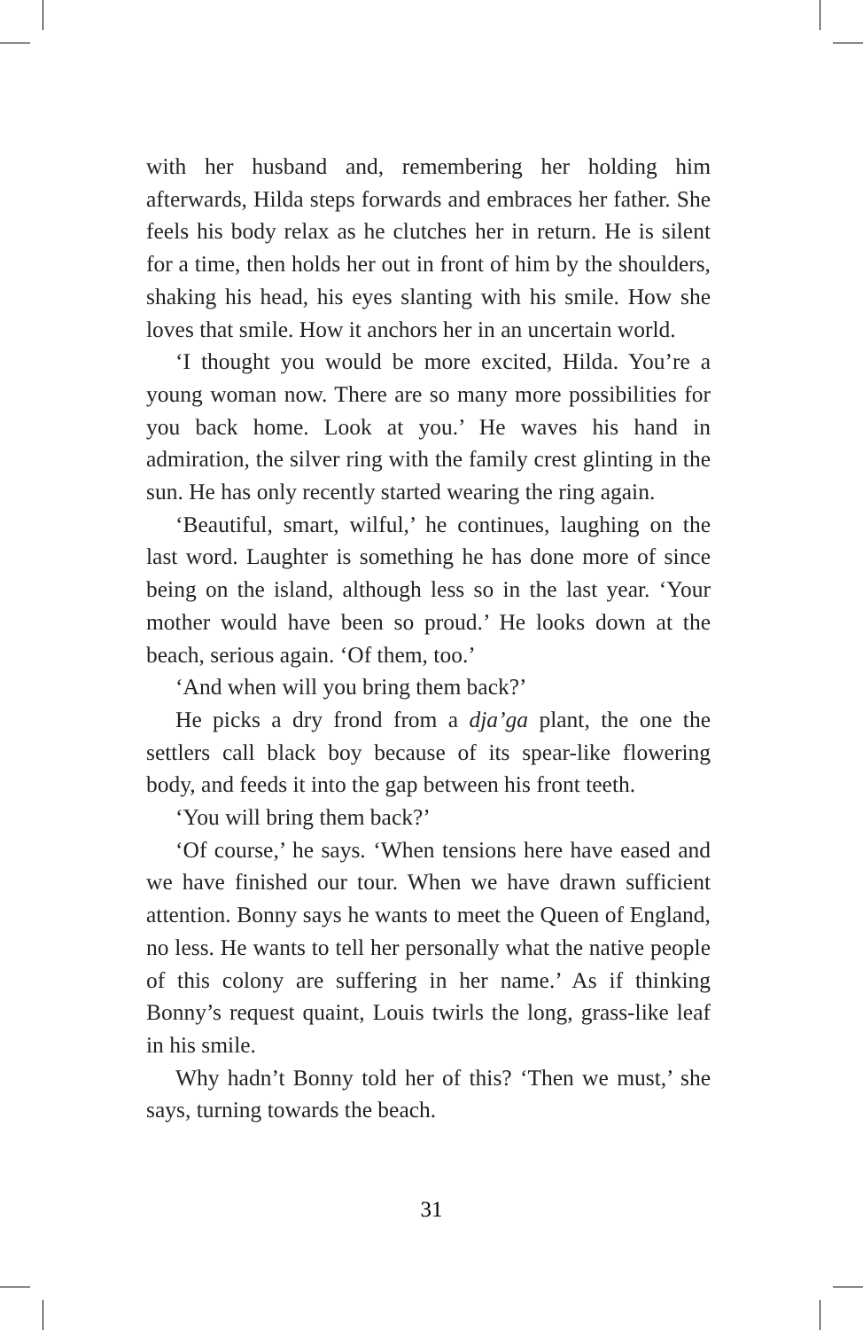with her husband and, remembering her holding him afterwards, Hilda steps forwards and embraces her father. She feels his body relax as he clutches her in return. He is silent for a time, then holds her out in front of him by the shoulders, shaking his head, his eyes slanting with his smile. How she loves that smile. How it anchors her in an uncertain world.
‘I thought you would be more excited, Hilda. You’re a young woman now. There are so many more possibilities for you back home. Look at you.’ He waves his hand in admiration, the silver ring with the family crest glinting in the sun. He has only recently started wearing the ring again.
‘Beautiful, smart, wilful,’ he continues, laughing on the last word. Laughter is something he has done more of since being on the island, although less so in the last year. ‘Your mother would have been so proud.’ He looks down at the beach, serious again. ‘Of them, too.’
‘And when will you bring them back?’
He picks a dry frond from a dja’ga plant, the one the settlers call black boy because of its spear-like flowering body, and feeds it into the gap between his front teeth.
‘You will bring them back?’
‘Of course,’ he says. ‘When tensions here have eased and we have finished our tour. When we have drawn sufficient attention. Bonny says he wants to meet the Queen of England, no less. He wants to tell her personally what the native people of this colony are suffering in her name.’ As if thinking Bonny’s request quaint, Louis twirls the long, grass-like leaf in his smile.
Why hadn’t Bonny told her of this? ‘Then we must,’ she says, turning towards the beach.
31